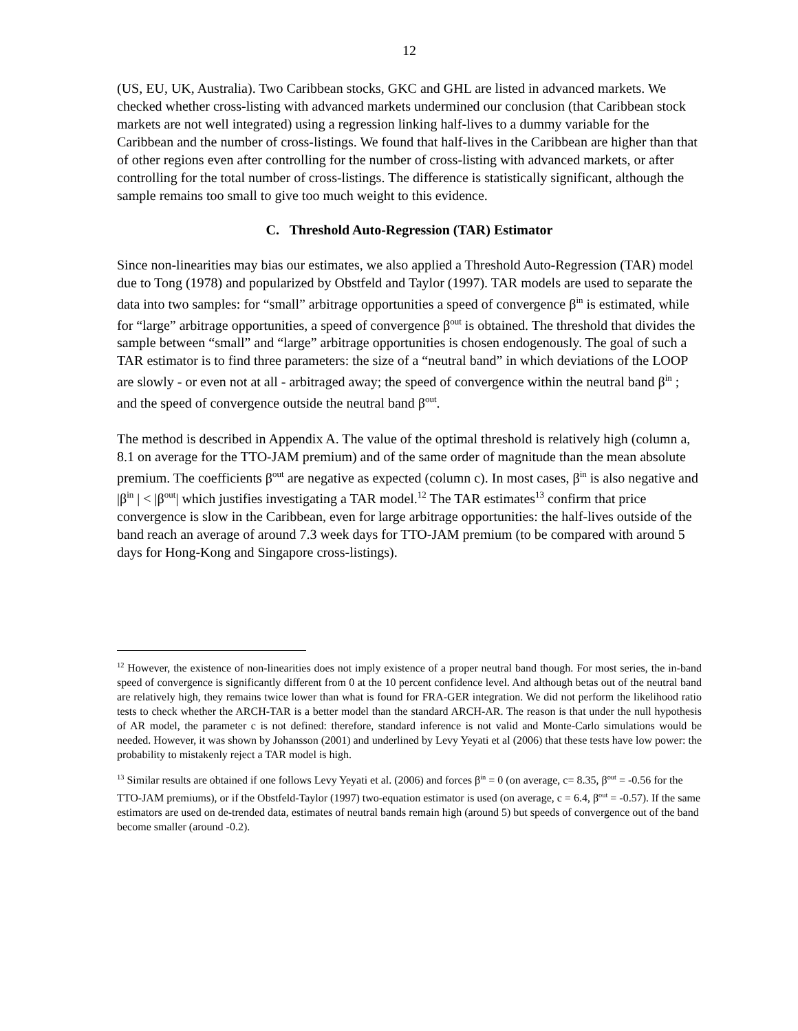12
(US, EU, UK, Australia). Two Caribbean stocks, GKC and GHL are listed in advanced markets. We checked whether cross-listing with advanced markets undermined our conclusion (that Caribbean stock markets are not well integrated) using a regression linking half-lives to a dummy variable for the Caribbean and the number of cross-listings. We found that half-lives in the Caribbean are higher than that of other regions even after controlling for the number of cross-listing with advanced markets, or after controlling for the total number of cross-listings. The difference is statistically significant, although the sample remains too small to give too much weight to this evidence.
C. Threshold Auto-Regression (TAR) Estimator
Since non-linearities may bias our estimates, we also applied a Threshold Auto-Regression (TAR) model due to Tong (1978) and popularized by Obstfeld and Taylor (1997). TAR models are used to separate the data into two samples: for “small” arbitrage opportunities a speed of convergence β<sup>in</sup> is estimated, while for “large” arbitrage opportunities, a speed of convergence β<sup>out</sup> is obtained. The threshold that divides the sample between “small” and “large” arbitrage opportunities is chosen endogenously. The goal of such a TAR estimator is to find three parameters: the size of a “neutral band” in which deviations of the LOOP are slowly - or even not at all - arbitraged away; the speed of convergence within the neutral band β<sup>in</sup> ; and the speed of convergence outside the neutral band β<sup>out</sup>.
The method is described in Appendix A. The value of the optimal threshold is relatively high (column a, 8.1 on average for the TTO-JAM premium) and of the same order of magnitude than the mean absolute premium. The coefficients β<sup>out</sup> are negative as expected (column c). In most cases, β<sup>in</sup> is also negative and |β<sup>in</sup> | < |β<sup>out</sup>| which justifies investigating a TAR model.<sup>12</sup> The TAR estimates<sup>13</sup> confirm that price convergence is slow in the Caribbean, even for large arbitrage opportunities: the half-lives outside of the band reach an average of around 7.3 week days for TTO-JAM premium (to be compared with around 5 days for Hong-Kong and Singapore cross-listings).
<sup>12</sup> However, the existence of non-linearities does not imply existence of a proper neutral band though. For most series, the in-band speed of convergence is significantly different from 0 at the 10 percent confidence level. And although betas out of the neutral band are relatively high, they remains twice lower than what is found for FRA-GER integration. We did not perform the likelihood ratio tests to check whether the ARCH-TAR is a better model than the standard ARCH-AR. The reason is that under the null hypothesis of AR model, the parameter c is not defined: therefore, standard inference is not valid and Monte-Carlo simulations would be needed. However, it was shown by Johansson (2001) and underlined by Levy Yeyati et al (2006) that these tests have low power: the probability to mistakenly reject a TAR model is high.
<sup>13</sup> Similar results are obtained if one follows Levy Yeyati et al. (2006) and forces β<sup>in</sup> = 0 (on average, c= 8.35, β<sup>out</sup> = -0.56 for the TTO-JAM premiums), or if the Obstfeld-Taylor (1997) two-equation estimator is used (on average, c = 6.4, β<sup>out</sup> = -0.57). If the same estimators are used on de-trended data, estimates of neutral bands remain high (around 5) but speeds of convergence out of the band become smaller (around -0.2).